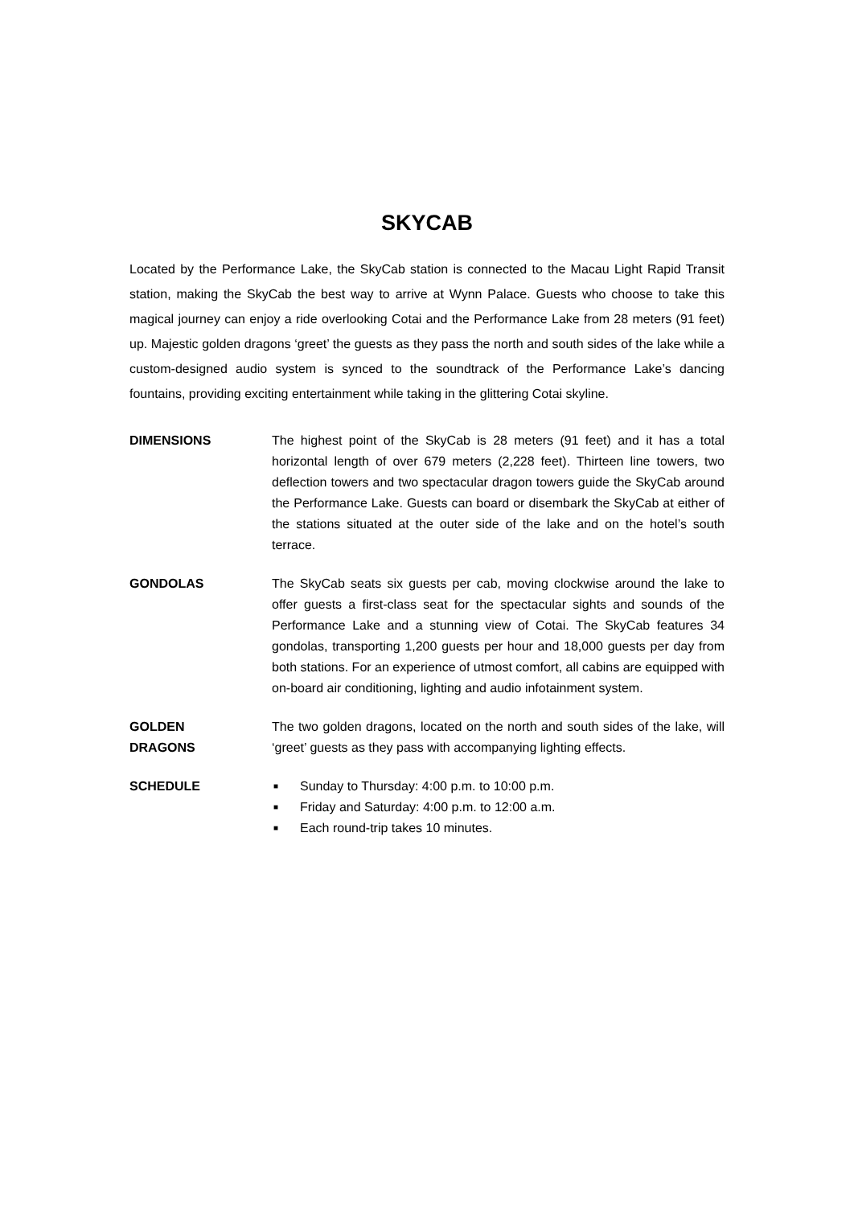SKYCAB
Located by the Performance Lake, the SkyCab station is connected to the Macau Light Rapid Transit station, making the SkyCab the best way to arrive at Wynn Palace. Guests who choose to take this magical journey can enjoy a ride overlooking Cotai and the Performance Lake from 28 meters (91 feet) up. Majestic golden dragons ‘greet’ the guests as they pass the north and south sides of the lake while a custom-designed audio system is synced to the soundtrack of the Performance Lake’s dancing fountains, providing exciting entertainment while taking in the glittering Cotai skyline.
DIMENSIONS The highest point of the SkyCab is 28 meters (91 feet) and it has a total horizontal length of over 679 meters (2,228 feet). Thirteen line towers, two deflection towers and two spectacular dragon towers guide the SkyCab around the Performance Lake. Guests can board or disembark the SkyCab at either of the stations situated at the outer side of the lake and on the hotel’s south terrace.
GONDOLAS The SkyCab seats six guests per cab, moving clockwise around the lake to offer guests a first-class seat for the spectacular sights and sounds of the Performance Lake and a stunning view of Cotai. The SkyCab features 34 gondolas, transporting 1,200 guests per hour and 18,000 guests per day from both stations. For an experience of utmost comfort, all cabins are equipped with on-board air conditioning, lighting and audio infotainment system.
GOLDEN
DRAGONS
The two golden dragons, located on the north and south sides of the lake, will ‘greet’ guests as they pass with accompanying lighting effects.
SCHEDULE
■ Sunday to Thursday: 4:00 p.m. to 10:00 p.m.
■ Friday and Saturday: 4:00 p.m. to 12:00 a.m.
■ Each round-trip takes 10 minutes.